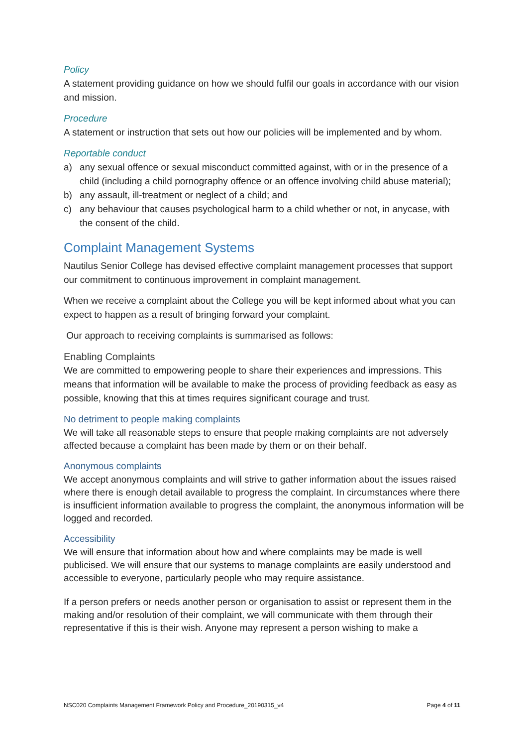Policy
A statement providing guidance on how we should fulfil our goals in accordance with our vision and mission.
Procedure
A statement or instruction that sets out how our policies will be implemented and by whom.
Reportable conduct
a) any sexual offence or sexual misconduct committed against, with or in the presence of a child (including a child pornography offence or an offence involving child abuse material);
b) any assault, ill-treatment or neglect of a child; and
c) any behaviour that causes psychological harm to a child whether or not, in anycase, with the consent of the child.
Complaint Management Systems
Nautilus Senior College has devised effective complaint management processes that support our commitment to continuous improvement in complaint management.
When we receive a complaint about the College you will be kept informed about what you can expect to happen as a result of bringing forward your complaint.
Our approach to receiving complaints is summarised as follows:
Enabling Complaints
We are committed to empowering people to share their experiences and impressions. This means that information will be available to make the process of providing feedback as easy as possible, knowing that this at times requires significant courage and trust.
No detriment to people making complaints
We will take all reasonable steps to ensure that people making complaints are not adversely affected because a complaint has been made by them or on their behalf.
Anonymous complaints
We accept anonymous complaints and will strive to gather information about the issues raised where there is enough detail available to progress the complaint. In circumstances where there is insufficient information available to progress the complaint, the anonymous information will be logged and recorded.
Accessibility
We will ensure that information about how and where complaints may be made is well publicised. We will ensure that our systems to manage complaints are easily understood and accessible to everyone, particularly people who may require assistance.
If a person prefers or needs another person or organisation to assist or represent them in the making and/or resolution of their complaint, we will communicate with them through their representative if this is their wish. Anyone may represent a person wishing to make a
NSC020 Complaints Management Framework Policy and Procedure_20190315_v4 Page 4 of 11